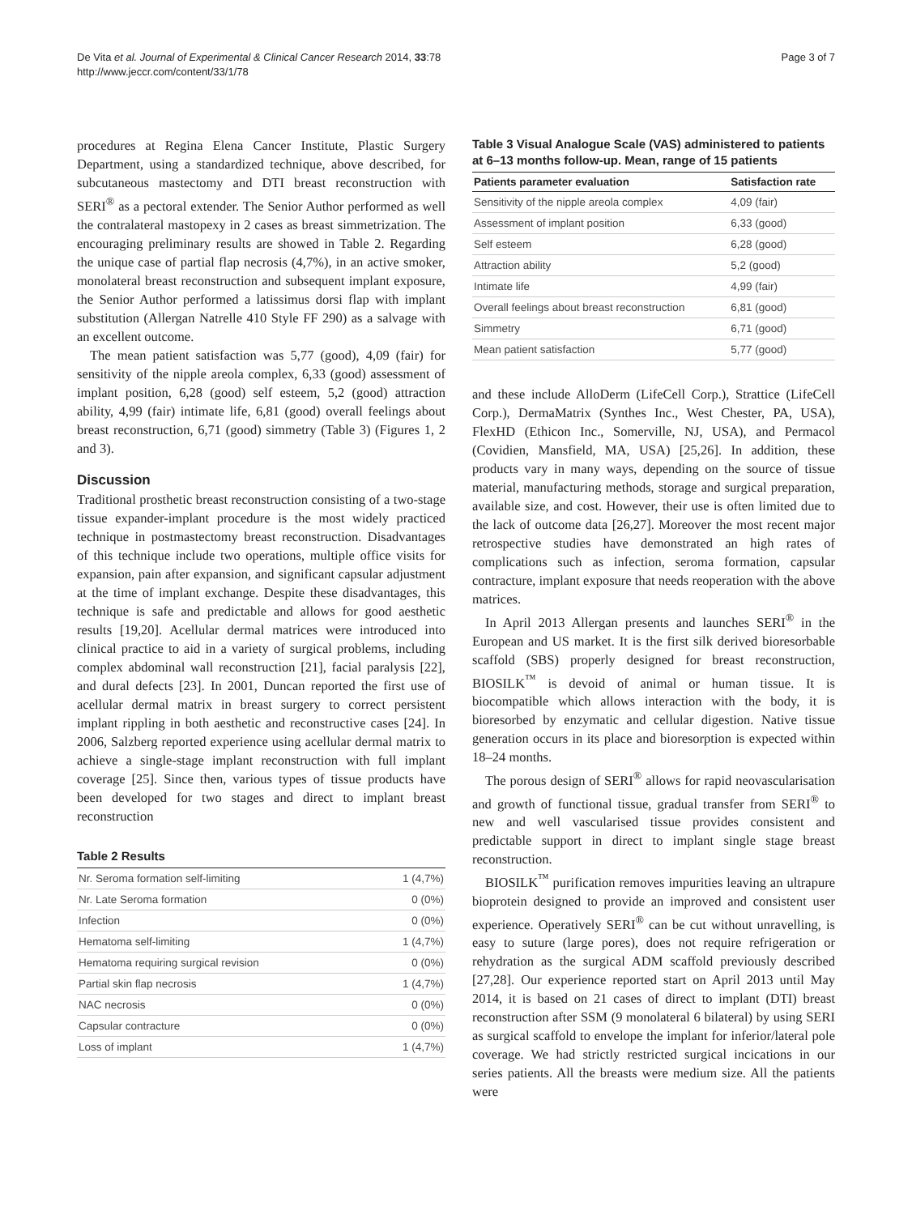De Vita et al. Journal of Experimental & Clinical Cancer Research 2014, 33:78
http://www.jeccr.com/content/33/1/78
Page 3 of 7
procedures at Regina Elena Cancer Institute, Plastic Surgery Department, using a standardized technique, above described, for subcutaneous mastectomy and DTI breast reconstruction with SERI<sup>®</sup> as a pectoral extender. The Senior Author performed as well the contralateral mastopexy in 2 cases as breast simmetrization. The encouraging preliminary results are showed in Table 2. Regarding the unique case of partial flap necrosis (4,7%), in an active smoker, monolateral breast reconstruction and subsequent implant exposure, the Senior Author performed a latissimus dorsi flap with implant substitution (Allergan Natrelle 410 Style FF 290) as a salvage with an excellent outcome.
The mean patient satisfaction was 5,77 (good), 4,09 (fair) for sensitivity of the nipple areola complex, 6,33 (good) assessment of implant position, 6,28 (good) self esteem, 5,2 (good) attraction ability, 4,99 (fair) intimate life, 6,81 (good) overall feelings about breast reconstruction, 6,71 (good) simmetry (Table 3) (Figures 1, 2 and 3).
Discussion
Traditional prosthetic breast reconstruction consisting of a two-stage tissue expander-implant procedure is the most widely practiced technique in postmastectomy breast reconstruction. Disadvantages of this technique include two operations, multiple office visits for expansion, pain after expansion, and significant capsular adjustment at the time of implant exchange. Despite these disadvantages, this technique is safe and predictable and allows for good aesthetic results [19,20]. Acellular dermal matrices were introduced into clinical practice to aid in a variety of surgical problems, including complex abdominal wall reconstruction [21], facial paralysis [22], and dural defects [23]. In 2001, Duncan reported the first use of acellular dermal matrix in breast surgery to correct persistent implant rippling in both aesthetic and reconstructive cases [24]. In 2006, Salzberg reported experience using acellular dermal matrix to achieve a single-stage implant reconstruction with full implant coverage [25]. Since then, various types of tissue products have been developed for two stages and direct to implant breast reconstruction
Table 2 Results
| Nr. Seroma formation self-limiting | 1 (4,7%) |
| Nr. Late Seroma formation | 0 (0%) |
| Infection | 0 (0%) |
| Hematoma self-limiting | 1 (4,7%) |
| Hematoma requiring surgical revision | 0 (0%) |
| Partial skin flap necrosis | 1 (4,7%) |
| NAC necrosis | 0 (0%) |
| Capsular contracture | 0 (0%) |
| Loss of implant | 1 (4,7%) |
Table 3 Visual Analogue Scale (VAS) administered to patients at 6–13 months follow-up. Mean, range of 15 patients
| Patients parameter evaluation | Satisfaction rate |
| --- | --- |
| Sensitivity of the nipple areola complex | 4,09 (fair) |
| Assessment of implant position | 6,33 (good) |
| Self esteem | 6,28 (good) |
| Attraction ability | 5,2 (good) |
| Intimate life | 4,99 (fair) |
| Overall feelings about breast reconstruction | 6,81 (good) |
| Simmetry | 6,71 (good) |
| Mean patient satisfaction | 5,77 (good) |
and these include AlloDerm (LifeCell Corp.), Strattice (LifeCell Corp.), DermaMatrix (Synthes Inc., West Chester, PA, USA), FlexHD (Ethicon Inc., Somerville, NJ, USA), and Permacol (Covidien, Mansfield, MA, USA) [25,26]. In addition, these products vary in many ways, depending on the source of tissue material, manufacturing methods, storage and surgical preparation, available size, and cost. However, their use is often limited due to the lack of outcome data [26,27]. Moreover the most recent major retrospective studies have demonstrated an high rates of complications such as infection, seroma formation, capsular contracture, implant exposure that needs reoperation with the above matrices.
In April 2013 Allergan presents and launches SERI<sup>®</sup> in the European and US market. It is the first silk derived bioresorbable scaffold (SBS) properly designed for breast reconstruction, BIOSILK<sup>™</sup> is devoid of animal or human tissue. It is biocompatible which allows interaction with the body, it is bioresorbed by enzymatic and cellular digestion. Native tissue generation occurs in its place and bioresorption is expected within 18–24 months.
The porous design of SERI<sup>®</sup> allows for rapid neovascularisation and growth of functional tissue, gradual transfer from SERI<sup>®</sup> to new and well vascularised tissue provides consistent and predictable support in direct to implant single stage breast reconstruction.
BIOSILK<sup>™</sup> purification removes impurities leaving an ultrapure bioprotein designed to provide an improved and consistent user experience. Operatively SERI<sup>®</sup> can be cut without unravelling, is easy to suture (large pores), does not require refrigeration or rehydration as the surgical ADM scaffold previously described [27,28]. Our experience reported start on April 2013 until May 2014, it is based on 21 cases of direct to implant (DTI) breast reconstruction after SSM (9 monolateral 6 bilateral) by using SERI as surgical scaffold to envelope the implant for inferior/lateral pole coverage. We had strictly restricted surgical incications in our series patients. All the breasts were medium size. All the patients were